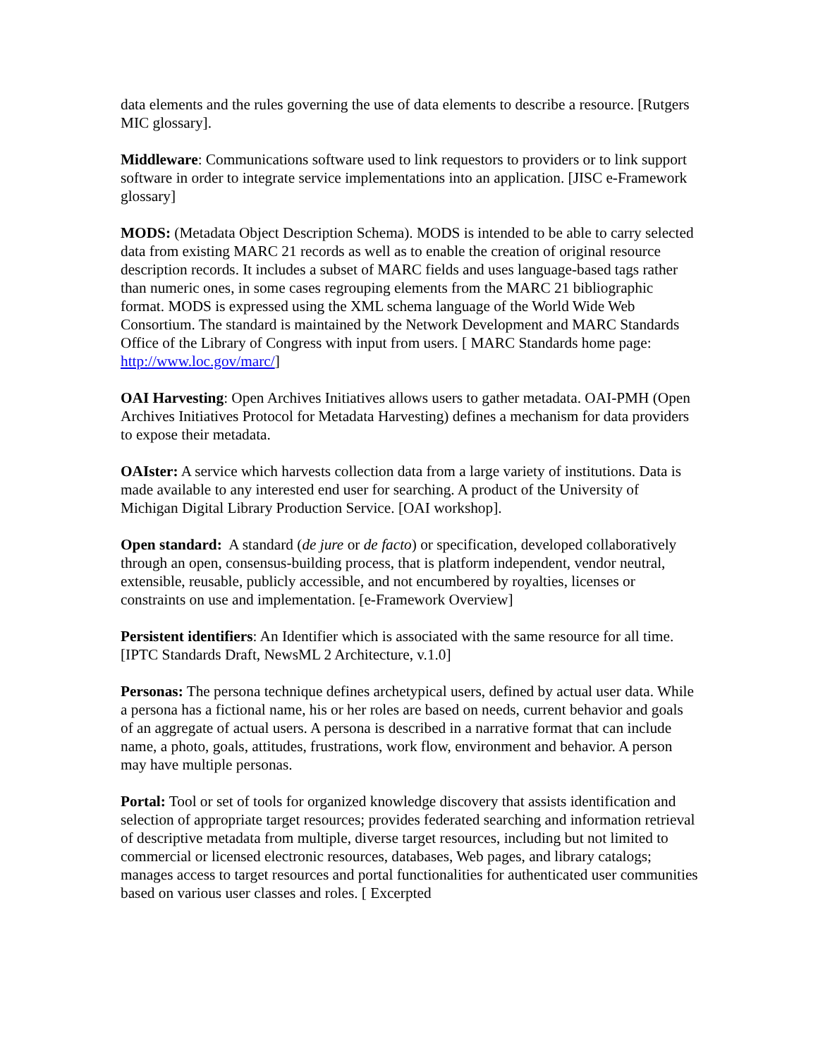data elements and the rules governing the use of data elements to describe a resource. [Rutgers MIC glossary].
Middleware: Communications software used to link requestors to providers or to link support software in order to integrate service implementations into an application. [JISC e-Framework glossary]
MODS: (Metadata Object Description Schema). MODS is intended to be able to carry selected data from existing MARC 21 records as well as to enable the creation of original resource description records. It includes a subset of MARC fields and uses language-based tags rather than numeric ones, in some cases regrouping elements from the MARC 21 bibliographic format. MODS is expressed using the XML schema language of the World Wide Web Consortium. The standard is maintained by the Network Development and MARC Standards Office of the Library of Congress with input from users. [ MARC Standards home page: http://www.loc.gov/marc/]
OAI Harvesting: Open Archives Initiatives allows users to gather metadata. OAI-PMH (Open Archives Initiatives Protocol for Metadata Harvesting) defines a mechanism for data providers to expose their metadata.
OAIster: A service which harvests collection data from a large variety of institutions. Data is made available to any interested end user for searching. A product of the University of Michigan Digital Library Production Service. [OAI workshop].
Open standard: A standard (de jure or de facto) or specification, developed collaboratively through an open, consensus-building process, that is platform independent, vendor neutral, extensible, reusable, publicly accessible, and not encumbered by royalties, licenses or constraints on use and implementation. [e-Framework Overview]
Persistent identifiers: An Identifier which is associated with the same resource for all time. [IPTC Standards Draft, NewsML 2 Architecture, v.1.0]
Personas: The persona technique defines archetypical users, defined by actual user data. While a persona has a fictional name, his or her roles are based on needs, current behavior and goals of an aggregate of actual users. A persona is described in a narrative format that can include name, a photo, goals, attitudes, frustrations, work flow, environment and behavior. A person may have multiple personas.
Portal: Tool or set of tools for organized knowledge discovery that assists identification and selection of appropriate target resources; provides federated searching and information retrieval of descriptive metadata from multiple, diverse target resources, including but not limited to commercial or licensed electronic resources, databases, Web pages, and library catalogs; manages access to target resources and portal functionalities for authenticated user communities based on various user classes and roles. [ Excerpted